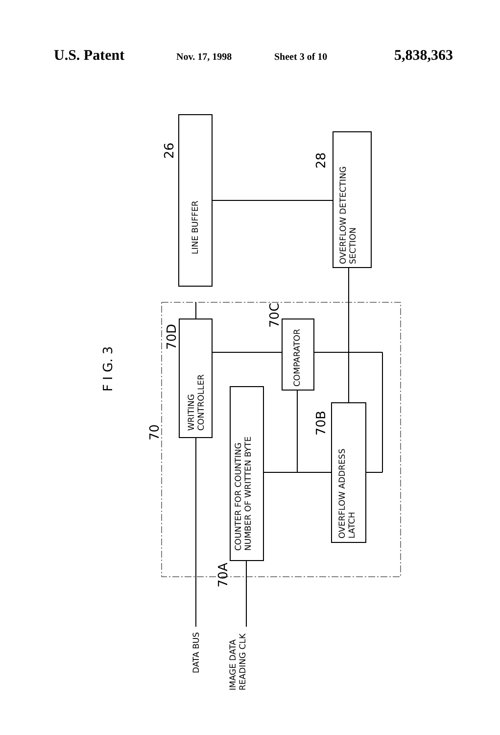U.S. Patent
Nov. 17, 1998 Sheet 3 of 10
5,838,363
LINE BUFFER
OVERFLOW DETECTING
SECTION
F I G. 3
WRITING
CONTROLLER
COMPARATOR
COUNTER FOR COUNTING
NUMBER OF WRITTEN BYTE
OVERFLOW ADDRESS
LATCH
DATA BUS
IMAGE DATA
READING CLK
26
28
70D
70C
70 70B
70A